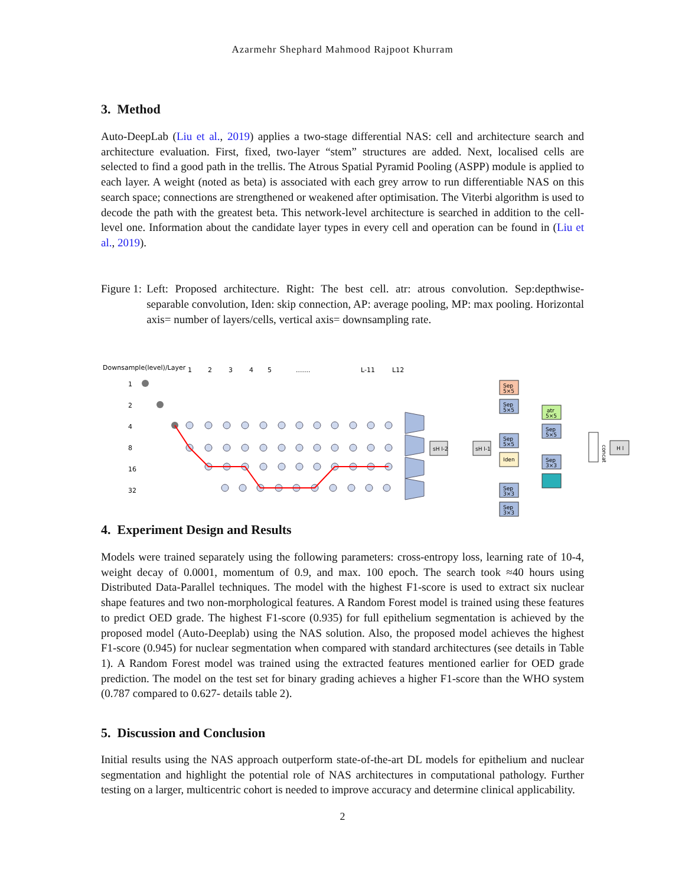Azarmehr Shephard Mahmood Rajpoot Khurram
3. Method
Auto-DeepLab (Liu et al., 2019) applies a two-stage differential NAS: cell and architecture search and architecture evaluation. First, fixed, two-layer “stem” structures are added. Next, localised cells are selected to find a good path in the trellis. The Atrous Spatial Pyramid Pooling (ASPP) module is applied to each layer. A weight (noted as beta) is associated with each grey arrow to run differentiable NAS on this search space; connections are strengthened or weakened after optimisation. The Viterbi algorithm is used to decode the path with the greatest beta. This network-level architecture is searched in addition to the cell-level one. Information about the candidate layer types in every cell and operation can be found in (Liu et al., 2019).
Figure 1: Left: Proposed architecture. Right: The best cell. atr: atrous convolution. Sep:depthwise-separable convolution, Iden: skip connection, AP: average pooling, MP: max pooling. Horizontal axis= number of layers/cells, vertical axis= downsampling rate.
Downsample(level)/Layer
1
2
3
4
5
.......
L-11
L12
1
2
4
8
16
32
sH l-2
sH l-1
Sep
5×5
Sep
5×5
Sep
5×5
Iden
Sep
3×3
Sep
3×3
atr
5×5
Sep
5×5
Sep
3×3
concat
H l
4. Experiment Design and Results
Models were trained separately using the following parameters: cross-entropy loss, learning rate of 10-4, weight decay of 0.0001, momentum of 0.9, and max. 100 epoch. The search took ≈40 hours using Distributed Data-Parallel techniques. The model with the highest F1-score is used to extract six nuclear shape features and two non-morphological features. A Random Forest model is trained using these features to predict OED grade. The highest F1-score (0.935) for full epithelium segmentation is achieved by the proposed model (Auto-Deeplab) using the NAS solution. Also, the proposed model achieves the highest F1-score (0.945) for nuclear segmentation when compared with standard architectures (see details in Table 1). A Random Forest model was trained using the extracted features mentioned earlier for OED grade prediction. The model on the test set for binary grading achieves a higher F1-score than the WHO system (0.787 compared to 0.627- details table 2).
5. Discussion and Conclusion
Initial results using the NAS approach outperform state-of-the-art DL models for epithelium and nuclear segmentation and highlight the potential role of NAS architectures in computational pathology. Further testing on a larger, multicentric cohort is needed to improve accuracy and determine clinical applicability.
2